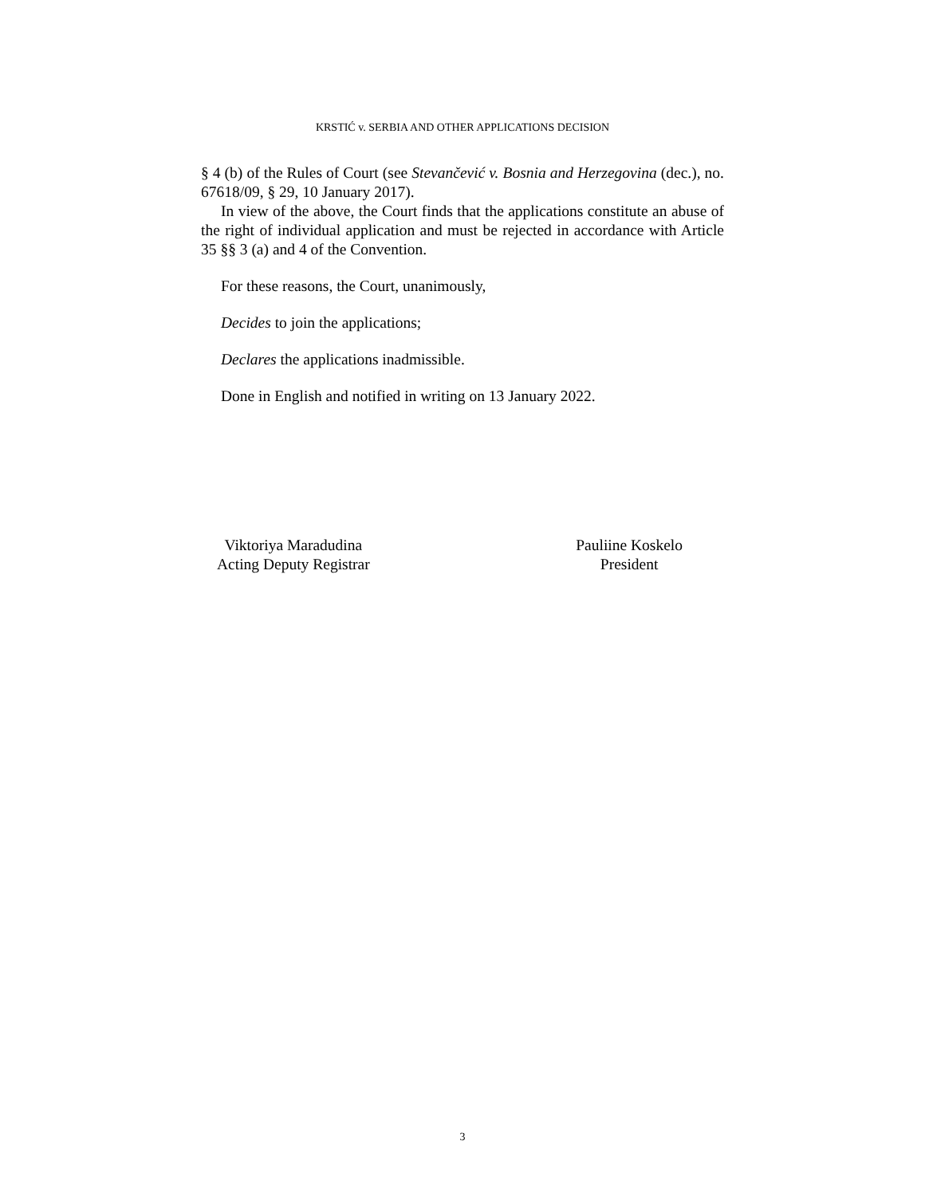KRSTIĆ v. SERBIA AND OTHER APPLICATIONS DECISION
§ 4 (b) of the Rules of Court (see Stevančević v. Bosnia and Herzegovina (dec.), no. 67618/09, § 29, 10 January 2017).
In view of the above, the Court finds that the applications constitute an abuse of the right of individual application and must be rejected in accordance with Article 35 §§ 3 (a) and 4 of the Convention.
For these reasons, the Court, unanimously,
Decides to join the applications;
Declares the applications inadmissible.
Done in English and notified in writing on 13 January 2022.
Viktoriya Maradudina
Acting Deputy Registrar
Pauliine Koskelo
President
3